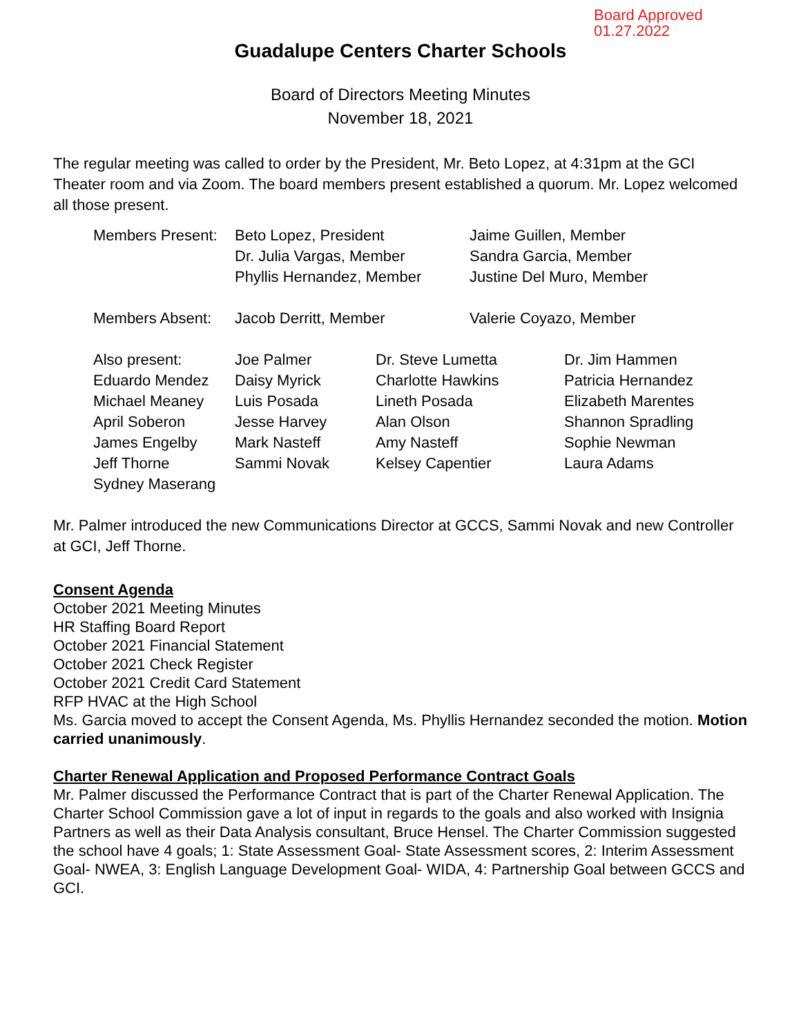Board Approved
01.27.2022
Guadalupe Centers Charter Schools
Board of Directors Meeting Minutes
November 18, 2021
The regular meeting was called to order by the President, Mr. Beto Lopez, at 4:31pm at the GCI Theater room and via Zoom. The board members present established a quorum. Mr. Lopez welcomed all those present.
| Members Present: | Beto Lopez, President | Jaime Guillen, Member |
| | Dr. Julia Vargas, Member | Sandra Garcia, Member |
| | Phyllis Hernandez, Member | Justine Del Muro, Member |
| Members Absent: | Jacob Derritt, Member | Valerie Coyazo, Member |
| Also present: | Joe Palmer | Dr. Steve Lumetta | Dr. Jim Hammen |
| Eduardo Mendez | Daisy Myrick | Charlotte Hawkins | Patricia Hernandez |
| Michael Meaney | Luis Posada | Lineth Posada | Elizabeth Marentes |
| April Soberon | Jesse Harvey | Alan Olson | Shannon Spradling |
| James Engelby | Mark Nasteff | Amy Nasteff | Sophie Newman |
| Jeff Thorne | Sammi Novak | Kelsey Capentier | Laura Adams |
| Sydney Maserang | | | |
Mr. Palmer introduced the new Communications Director at GCCS, Sammi Novak and new Controller at GCI, Jeff Thorne.
Consent Agenda
October 2021 Meeting Minutes
HR Staffing Board Report
October 2021 Financial Statement
October 2021 Check Register
October 2021 Credit Card Statement
RFP HVAC at the High School
Ms. Garcia moved to accept the Consent Agenda, Ms. Phyllis Hernandez seconded the motion. Motion carried unanimously.
Charter Renewal Application and Proposed Performance Contract Goals
Mr. Palmer discussed the Performance Contract that is part of the Charter Renewal Application. The Charter School Commission gave a lot of input in regards to the goals and also worked with Insignia Partners as well as their Data Analysis consultant, Bruce Hensel. The Charter Commission suggested the school have 4 goals; 1: State Assessment Goal- State Assessment scores, 2: Interim Assessment Goal- NWEA, 3: English Language Development Goal- WIDA, 4: Partnership Goal between GCCS and GCI.